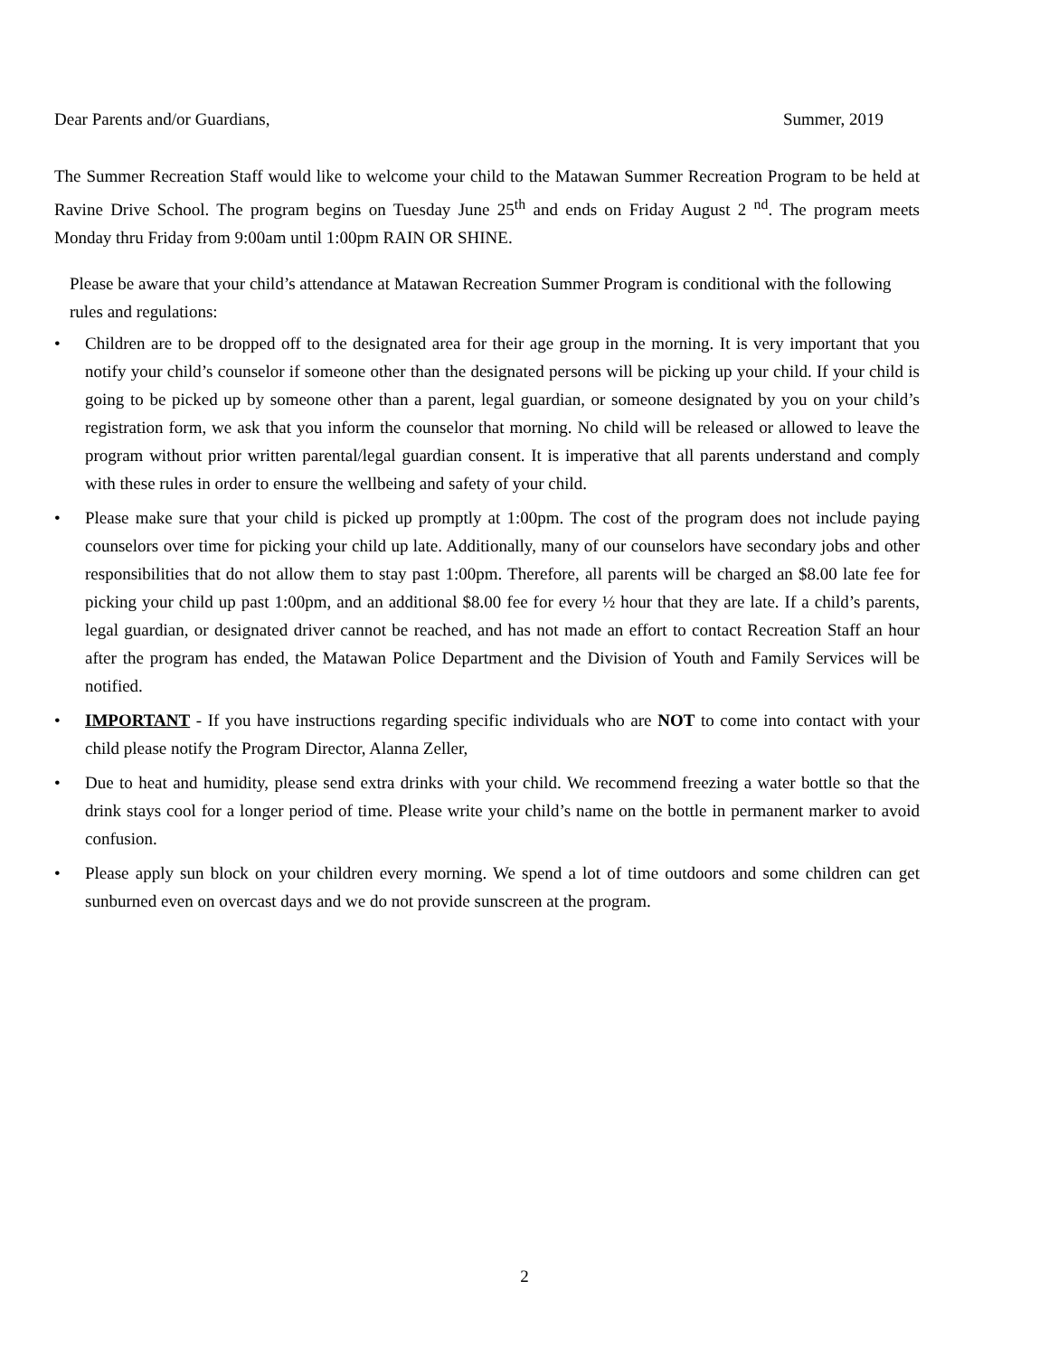Dear Parents and/or Guardians, Summer, 2019
The Summer Recreation Staff would like to welcome your child to the Matawan Summer Recreation Program to be held at Ravine Drive School. The program begins on Tuesday June 25<sup>th</sup> and ends on Friday August 2 <sup>nd</sup>. The program meets Monday thru Friday from 9:00am until 1:00pm RAIN OR SHINE.
Please be aware that your child’s attendance at Matawan Recreation Summer Program is conditional with the following rules and regulations:
• Children are to be dropped off to the designated area for their age group in the morning. It is very important that you notify your child’s counselor if someone other than the designated persons will be picking up your child. If your child is going to be picked up by someone other than a parent, legal guardian, or someone designated by you on your child’s registration form, we ask that you inform the counselor that morning. No child will be released or allowed to leave the program without prior written parental/legal guardian consent. It is imperative that all parents understand and comply with these rules in order to ensure the wellbeing and safety of your child.
• Please make sure that your child is picked up promptly at 1:00pm. The cost of the program does not include paying counselors over time for picking your child up late. Additionally, many of our counselors have secondary jobs and other responsibilities that do not allow them to stay past 1:00pm. Therefore, all parents will be charged an $8.00 late fee for picking your child up past 1:00pm, and an additional $8.00 fee for every ½ hour that they are late. If a child’s parents, legal guardian, or designated driver cannot be reached, and has not made an effort to contact Recreation Staff an hour after the program has ended, the Matawan Police Department and the Division of Youth and Family Services will be notified.
• IMPORTANT - If you have instructions regarding specific individuals who are NOT to come into contact with your child please notify the Program Director, Alanna Zeller,
• Due to heat and humidity, please send extra drinks with your child. We recommend freezing a water bottle so that the drink stays cool for a longer period of time. Please write your child’s name on the bottle in permanent marker to avoid confusion.
• Please apply sun block on your children every morning. We spend a lot of time outdoors and some children can get sunburned even on overcast days and we do not provide sunscreen at the program.
2